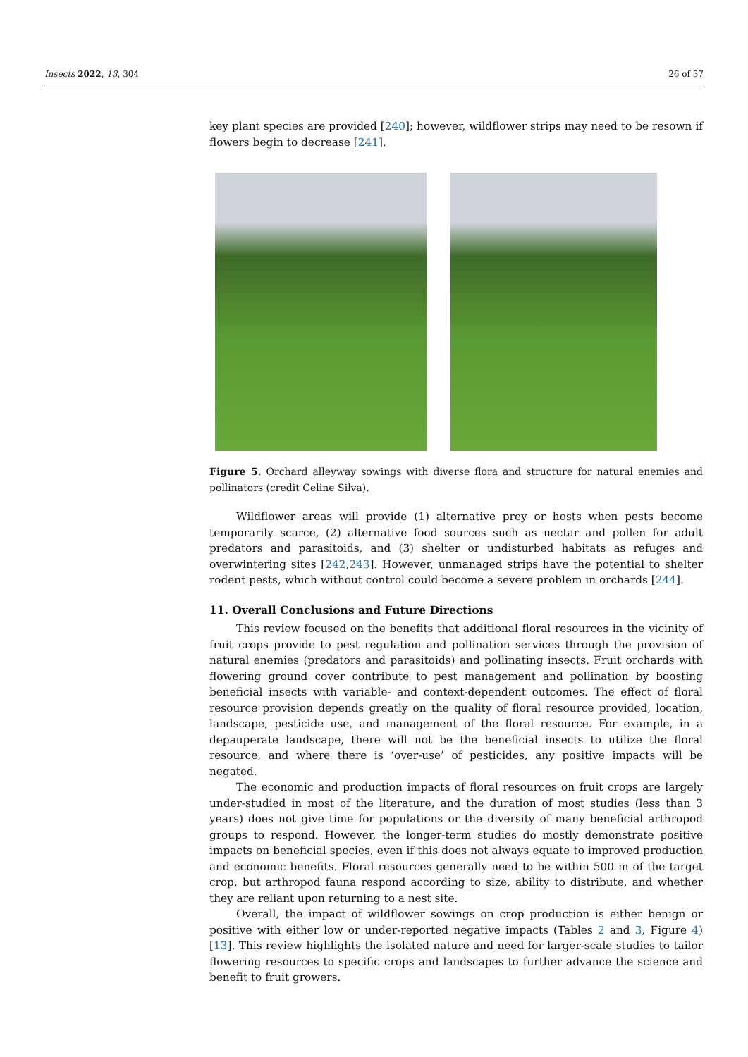Insects 2022, 13, 304 26 of 37
key plant species are provided [240]; however, wildflower strips may need to be resown if flowers begin to decrease [241].
Figure 5. Orchard alleyway sowings with diverse flora and structure for natural enemies and pollinators (credit Celine Silva).
Wildflower areas will provide (1) alternative prey or hosts when pests become temporarily scarce, (2) alternative food sources such as nectar and pollen for adult predators and parasitoids, and (3) shelter or undisturbed habitats as refuges and overwintering sites [242,243]. However, unmanaged strips have the potential to shelter rodent pests, which without control could become a severe problem in orchards [244].
11. Overall Conclusions and Future Directions
This review focused on the benefits that additional floral resources in the vicinity of fruit crops provide to pest regulation and pollination services through the provision of natural enemies (predators and parasitoids) and pollinating insects. Fruit orchards with flowering ground cover contribute to pest management and pollination by boosting beneficial insects with variable- and context-dependent outcomes. The effect of floral resource provision depends greatly on the quality of floral resource provided, location, landscape, pesticide use, and management of the floral resource. For example, in a depauperate landscape, there will not be the beneficial insects to utilize the floral resource, and where there is ‘over-use’ of pesticides, any positive impacts will be negated.
The economic and production impacts of floral resources on fruit crops are largely under-studied in most of the literature, and the duration of most studies (less than 3 years) does not give time for populations or the diversity of many beneficial arthropod groups to respond. However, the longer-term studies do mostly demonstrate positive impacts on beneficial species, even if this does not always equate to improved production and economic benefits. Floral resources generally need to be within 500 m of the target crop, but arthropod fauna respond according to size, ability to distribute, and whether they are reliant upon returning to a nest site.
Overall, the impact of wildflower sowings on crop production is either benign or positive with either low or under-reported negative impacts (Tables 2 and 3, Figure 4) [13]. This review highlights the isolated nature and need for larger-scale studies to tailor flowering resources to specific crops and landscapes to further advance the science and benefit to fruit growers.